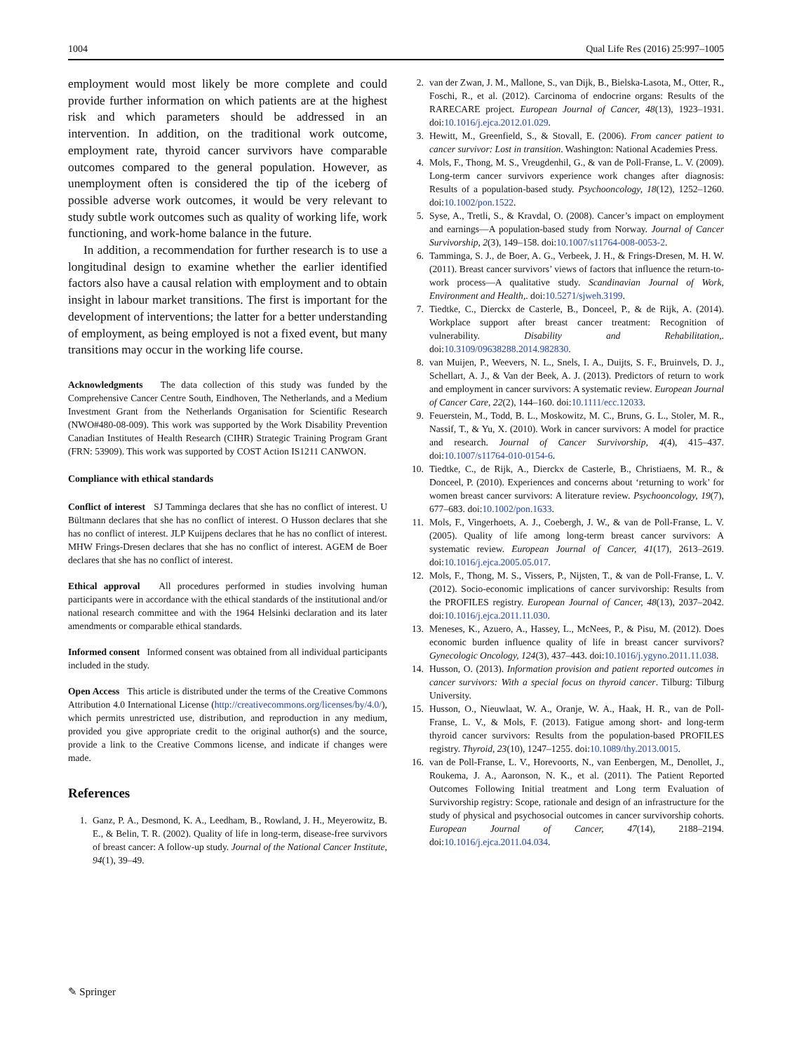1004 Qual Life Res (2016) 25:997–1005
employment would most likely be more complete and could provide further information on which patients are at the highest risk and which parameters should be addressed in an intervention. In addition, on the traditional work outcome, employment rate, thyroid cancer survivors have comparable outcomes compared to the general population. However, as unemployment often is considered the tip of the iceberg of possible adverse work outcomes, it would be very relevant to study subtle work outcomes such as quality of working life, work functioning, and work-home balance in the future.
In addition, a recommendation for further research is to use a longitudinal design to examine whether the earlier identified factors also have a causal relation with employment and to obtain insight in labour market transitions. The first is important for the development of interventions; the latter for a better understanding of employment, as being employed is not a fixed event, but many transitions may occur in the working life course.
Acknowledgments The data collection of this study was funded by the Comprehensive Cancer Centre South, Eindhoven, The Netherlands, and a Medium Investment Grant from the Netherlands Organisation for Scientific Research (NWO#480-08-009). This work was supported by the Work Disability Prevention Canadian Institutes of Health Research (CIHR) Strategic Training Program Grant (FRN: 53909). This work was supported by COST Action IS1211 CANWON.
Compliance with ethical standards
Conflict of interest SJ Tamminga declares that she has no conflict of interest. U Bültmann declares that she has no conflict of interest. O Husson declares that she has no conflict of interest. JLP Kuijpens declares that he has no conflict of interest. MHW Frings-Dresen declares that she has no conflict of interest. AGEM de Boer declares that she has no conflict of interest.
Ethical approval All procedures performed in studies involving human participants were in accordance with the ethical standards of the institutional and/or national research committee and with the 1964 Helsinki declaration and its later amendments or comparable ethical standards.
Informed consent Informed consent was obtained from all individual participants included in the study.
Open Access This article is distributed under the terms of the Creative Commons Attribution 4.0 International License (http://creativecommons.org/licenses/by/4.0/), which permits unrestricted use, distribution, and reproduction in any medium, provided you give appropriate credit to the original author(s) and the source, provide a link to the Creative Commons license, and indicate if changes were made.
References
1. Ganz, P. A., Desmond, K. A., Leedham, B., Rowland, J. H., Meyerowitz, B. E., & Belin, T. R. (2002). Quality of life in long-term, disease-free survivors of breast cancer: A follow-up study. Journal of the National Cancer Institute, 94(1), 39–49.
2. van der Zwan, J. M., Mallone, S., van Dijk, B., Bielska-Lasota, M., Otter, R., Foschi, R., et al. (2012). Carcinoma of endocrine organs: Results of the RARECARE project. European Journal of Cancer, 48(13), 1923–1931. doi:10.1016/j.ejca.2012.01.029.
3. Hewitt, M., Greenfield, S., & Stovall, E. (2006). From cancer patient to cancer survivor: Lost in transition. Washington: National Academies Press.
4. Mols, F., Thong, M. S., Vreugdenhil, G., & van de Poll-Franse, L. V. (2009). Long-term cancer survivors experience work changes after diagnosis: Results of a population-based study. Psychooncology, 18(12), 1252–1260. doi:10.1002/pon.1522.
5. Syse, A., Tretli, S., & Kravdal, O. (2008). Cancer’s impact on employment and earnings—A population-based study from Norway. Journal of Cancer Survivorship, 2(3), 149–158. doi:10.1007/s11764-008-0053-2.
6. Tamminga, S. J., de Boer, A. G., Verbeek, J. H., & Frings-Dresen, M. H. W. (2011). Breast cancer survivors’ views of factors that influence the return-to-work process—A qualitative study. Scandinavian Journal of Work, Environment and Health,. doi:10.5271/sjweh.3199.
7. Tiedtke, C., Dierckx de Casterle, B., Donceel, P., & de Rijk, A. (2014). Workplace support after breast cancer treatment: Recognition of vulnerability. Disability and Rehabilitation,. doi:10.3109/09638288.2014.982830.
8. van Muijen, P., Weevers, N. L., Snels, I. A., Duijts, S. F., Bruinvels, D. J., Schellart, A. J., & Van der Beek, A. J. (2013). Predictors of return to work and employment in cancer survivors: A systematic review. European Journal of Cancer Care, 22(2), 144–160. doi:10.1111/ecc.12033.
9. Feuerstein, M., Todd, B. L., Moskowitz, M. C., Bruns, G. L., Stoler, M. R., Nassif, T., & Yu, X. (2010). Work in cancer survivors: A model for practice and research. Journal of Cancer Survivorship, 4(4), 415–437. doi:10.1007/s11764-010-0154-6.
10. Tiedtke, C., de Rijk, A., Dierckx de Casterle, B., Christiaens, M. R., & Donceel, P. (2010). Experiences and concerns about ‘returning to work’ for women breast cancer survivors: A literature review. Psychooncology, 19(7), 677–683. doi:10.1002/pon.1633.
11. Mols, F., Vingerhoets, A. J., Coebergh, J. W., & van de Poll-Franse, L. V. (2005). Quality of life among long-term breast cancer survivors: A systematic review. European Journal of Cancer, 41(17), 2613–2619. doi:10.1016/j.ejca.2005.05.017.
12. Mols, F., Thong, M. S., Vissers, P., Nijsten, T., & van de Poll-Franse, L. V. (2012). Socio-economic implications of cancer survivorship: Results from the PROFILES registry. European Journal of Cancer, 48(13), 2037–2042. doi:10.1016/j.ejca.2011.11.030.
13. Meneses, K., Azuero, A., Hassey, L., McNees, P., & Pisu, M. (2012). Does economic burden influence quality of life in breast cancer survivors? Gynecologic Oncology, 124(3), 437–443. doi:10.1016/j.ygyno.2011.11.038.
14. Husson, O. (2013). Information provision and patient reported outcomes in cancer survivors: With a special focus on thyroid cancer. Tilburg: Tilburg University.
15. Husson, O., Nieuwlaat, W. A., Oranje, W. A., Haak, H. R., van de Poll-Franse, L. V., & Mols, F. (2013). Fatigue among short- and long-term thyroid cancer survivors: Results from the population-based PROFILES registry. Thyroid, 23(10), 1247–1255. doi:10.1089/thy.2013.0015.
16. van de Poll-Franse, L. V., Horevoorts, N., van Eenbergen, M., Denollet, J., Roukema, J. A., Aaronson, N. K., et al. (2011). The Patient Reported Outcomes Following Initial treatment and Long term Evaluation of Survivorship registry: Scope, rationale and design of an infrastructure for the study of physical and psychosocial outcomes in cancer survivorship cohorts. European Journal of Cancer, 47(14), 2188–2194. doi:10.1016/j.ejca.2011.04.034.
✎ Springer